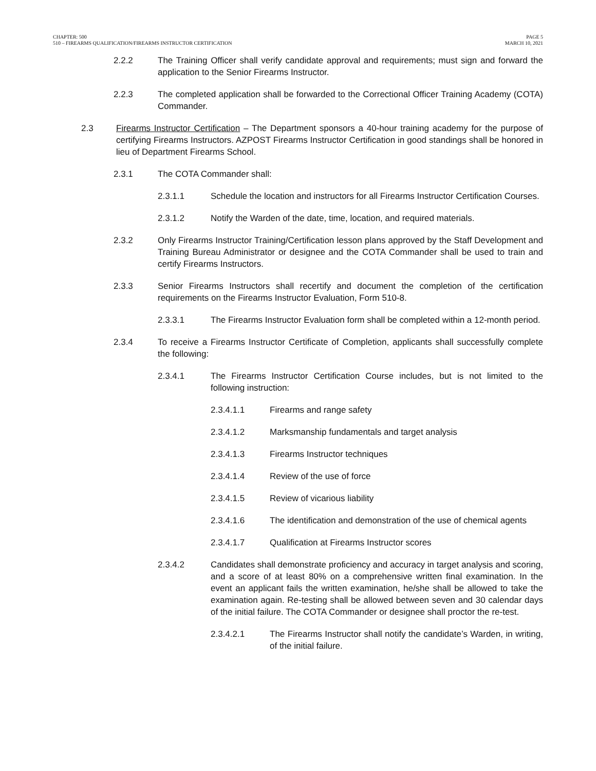CHAPTER: 500
510 – FIREARMS QUALIFICATION/FIREARMS INSTRUCTOR CERTIFICATION
PAGE 5
MARCH 10, 2021
2.2.2 The Training Officer shall verify candidate approval and requirements; must sign and forward the application to the Senior Firearms Instructor.
2.2.3 The completed application shall be forwarded to the Correctional Officer Training Academy (COTA) Commander.
2.3 Firearms Instructor Certification – The Department sponsors a 40-hour training academy for the purpose of certifying Firearms Instructors. AZPOST Firearms Instructor Certification in good standings shall be honored in lieu of Department Firearms School.
2.3.1 The COTA Commander shall:
2.3.1.1 Schedule the location and instructors for all Firearms Instructor Certification Courses.
2.3.1.2 Notify the Warden of the date, time, location, and required materials.
2.3.2 Only Firearms Instructor Training/Certification lesson plans approved by the Staff Development and Training Bureau Administrator or designee and the COTA Commander shall be used to train and certify Firearms Instructors.
2.3.3 Senior Firearms Instructors shall recertify and document the completion of the certification requirements on the Firearms Instructor Evaluation, Form 510-8.
2.3.3.1 The Firearms Instructor Evaluation form shall be completed within a 12-month period.
2.3.4 To receive a Firearms Instructor Certificate of Completion, applicants shall successfully complete the following:
2.3.4.1 The Firearms Instructor Certification Course includes, but is not limited to the following instruction:
2.3.4.1.1 Firearms and range safety
2.3.4.1.2 Marksmanship fundamentals and target analysis
2.3.4.1.3 Firearms Instructor techniques
2.3.4.1.4 Review of the use of force
2.3.4.1.5 Review of vicarious liability
2.3.4.1.6 The identification and demonstration of the use of chemical agents
2.3.4.1.7 Qualification at Firearms Instructor scores
2.3.4.2 Candidates shall demonstrate proficiency and accuracy in target analysis and scoring, and a score of at least 80% on a comprehensive written final examination. In the event an applicant fails the written examination, he/she shall be allowed to take the examination again. Re-testing shall be allowed between seven and 30 calendar days of the initial failure. The COTA Commander or designee shall proctor the re-test.
2.3.4.2.1 The Firearms Instructor shall notify the candidate’s Warden, in writing, of the initial failure.